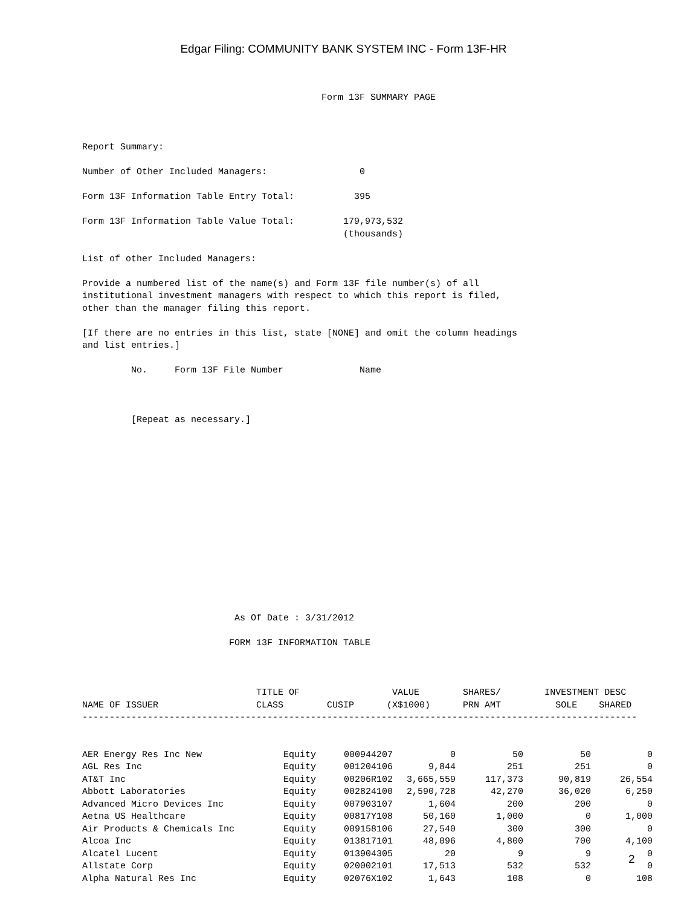Edgar Filing: COMMUNITY BANK SYSTEM INC - Form 13F-HR
                                            Form 13F SUMMARY PAGE



Report Summary:

Number of Other Included Managers:                 0

Form 13F Information Table Entry Total:           395

Form 13F Information Table Value Total:         179,973,532
                                                (thousands)

List of other Included Managers:

Provide a numbered list of the name(s) and Form 13F file number(s) of all
institutional investment managers with respect to which this report is filed,
other than the manager filing this report.

[If there are no entries in this list, state [NONE] and omit the column headings
and list entries.]

         No.     Form 13F File Number              Name



         [Repeat as necessary.]















                            As Of Date : 3/31/2012

                           FORM 13F INFORMATION TABLE



                                TITLE OF                 VALUE        SHARES/        INVESTMENT DESC
NAME OF ISSUER                  CLASS        CUSIP      (X$1000)      PRN AMT          SOLE    SHARED
------------------------------------------------------------------------------------------------------
| AER Energy Res Inc New | Equity | 000944207 | 0 | 50 | 50 | 0 |
| AGL Res Inc | Equity | 001204106 | 9,844 | 251 | 251 | 0 |
| AT&T Inc | Equity | 00206R102 | 3,665,559 | 117,373 | 90,819 | 26,554 |
| Abbott Laboratories | Equity | 002824100 | 2,590,728 | 42,270 | 36,020 | 6,250 |
| Advanced Micro Devices Inc | Equity | 007903107 | 1,604 | 200 | 200 | 0 |
| Aetna US Healthcare | Equity | 00817Y108 | 50,160 | 1,000 | 0 | 1,000 |
| Air Products & Chemicals Inc | Equity | 009158106 | 27,540 | 300 | 300 | 0 |
| Alcoa Inc | Equity | 013817101 | 48,096 | 4,800 | 700 | 4,100 |
| Alcatel Lucent | Equity | 013904305 | 20 | 9 | 9 | 0 |
| Allstate Corp | Equity | 020002101 | 17,513 | 532 | 532 | 0 |
| Alpha Natural Res Inc | Equity | 02076X102 | 1,643 | 108 | 0 | 108 |
2